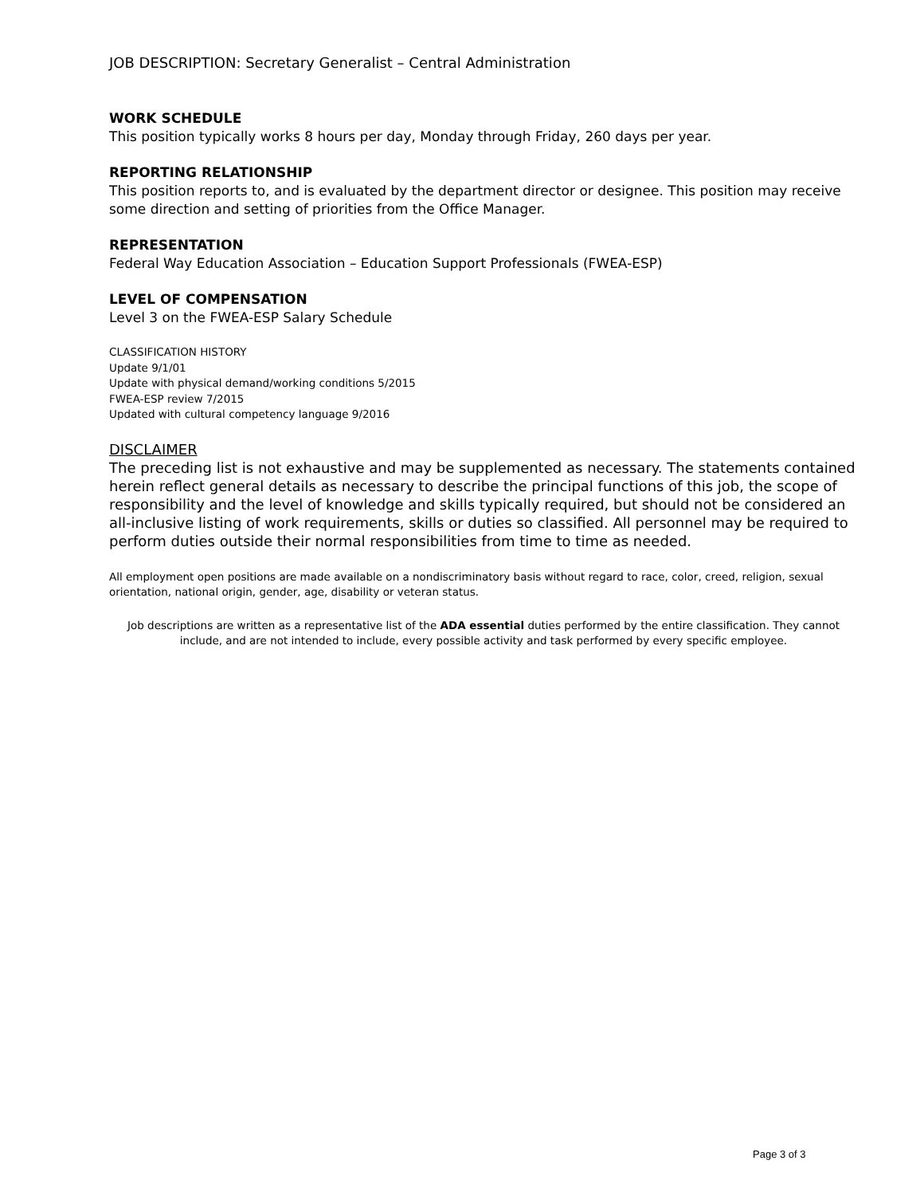JOB DESCRIPTION: Secretary Generalist – Central Administration
WORK SCHEDULE
This position typically works 8 hours per day, Monday through Friday, 260 days per year.
REPORTING RELATIONSHIP
This position reports to, and is evaluated by the department director or designee. This position may receive some direction and setting of priorities from the Office Manager.
REPRESENTATION
Federal Way Education Association – Education Support Professionals (FWEA-ESP)
LEVEL OF COMPENSATION
Level 3 on the FWEA-ESP Salary Schedule
CLASSIFICATION HISTORY
Update 9/1/01
Update with physical demand/working conditions 5/2015
FWEA-ESP review 7/2015
Updated with cultural competency language 9/2016
DISCLAIMER
The preceding list is not exhaustive and may be supplemented as necessary. The statements contained herein reflect general details as necessary to describe the principal functions of this job, the scope of responsibility and the level of knowledge and skills typically required, but should not be considered an all-inclusive listing of work requirements, skills or duties so classified. All personnel may be required to perform duties outside their normal responsibilities from time to time as needed.
All employment open positions are made available on a nondiscriminatory basis without regard to race, color, creed, religion, sexual orientation, national origin, gender, age, disability or veteran status.
Job descriptions are written as a representative list of the ADA essential duties performed by the entire classification. They cannot include, and are not intended to include, every possible activity and task performed by every specific employee.
Page 3 of 3